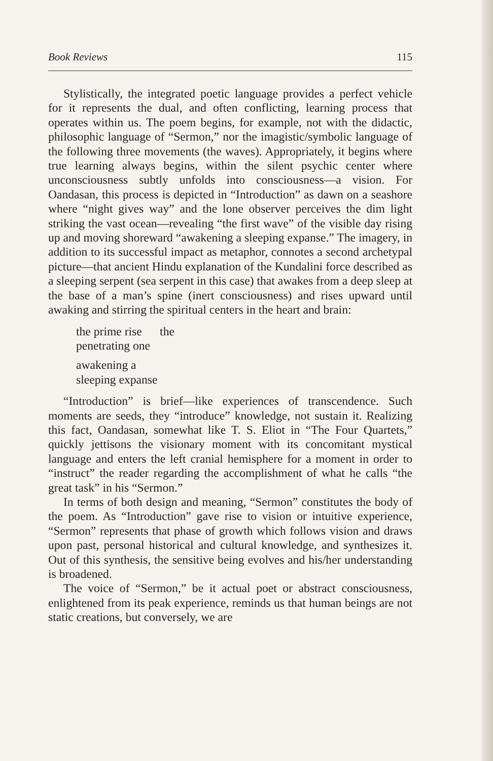Book Reviews 115
Stylistically, the integrated poetic language provides a perfect vehicle for it represents the dual, and often conflicting, learning process that operates within us. The poem begins, for example, not with the didactic, philosophic language of “Sermon,” nor the imagistic/symbolic language of the following three movements (the waves). Appropriately, it begins where true learning always begins, within the silent psychic center where unconsciousness subtly unfolds into consciousness—a vision. For Oandasan, this process is depicted in “Introduction” as dawn on a seashore where “night gives way” and the lone observer perceives the dim light striking the vast ocean—revealing “the first wave” of the visible day rising up and moving shoreward “awakening a sleeping expanse.” The imagery, in addition to its successful impact as metaphor, connotes a second archetypal picture—that ancient Hindu explanation of the Kundalini force described as a sleeping serpent (sea serpent in this case) that awakes from a deep sleep at the base of a man’s spine (inert consciousness) and rises upward until awaking and stirring the spiritual centers in the heart and brain:
the prime rise the
penetrating one
awakening a
sleeping expanse
“Introduction” is brief—like experiences of transcendence. Such moments are seeds, they “introduce” knowledge, not sustain it. Realizing this fact, Oandasan, somewhat like T. S. Eliot in “The Four Quartets,” quickly jettisons the visionary moment with its concomitant mystical language and enters the left cranial hemisphere for a moment in order to “instruct” the reader regarding the accomplishment of what he calls “the great task” in his “Sermon.”
In terms of both design and meaning, “Sermon” constitutes the body of the poem. As “Introduction” gave rise to vision or intuitive experience, “Sermon” represents that phase of growth which follows vision and draws upon past, personal historical and cultural knowledge, and synthesizes it. Out of this synthesis, the sensitive being evolves and his/her understanding is broadened.
The voice of “Sermon,” be it actual poet or abstract consciousness, enlightened from its peak experience, reminds us that human beings are not static creations, but conversely, we are